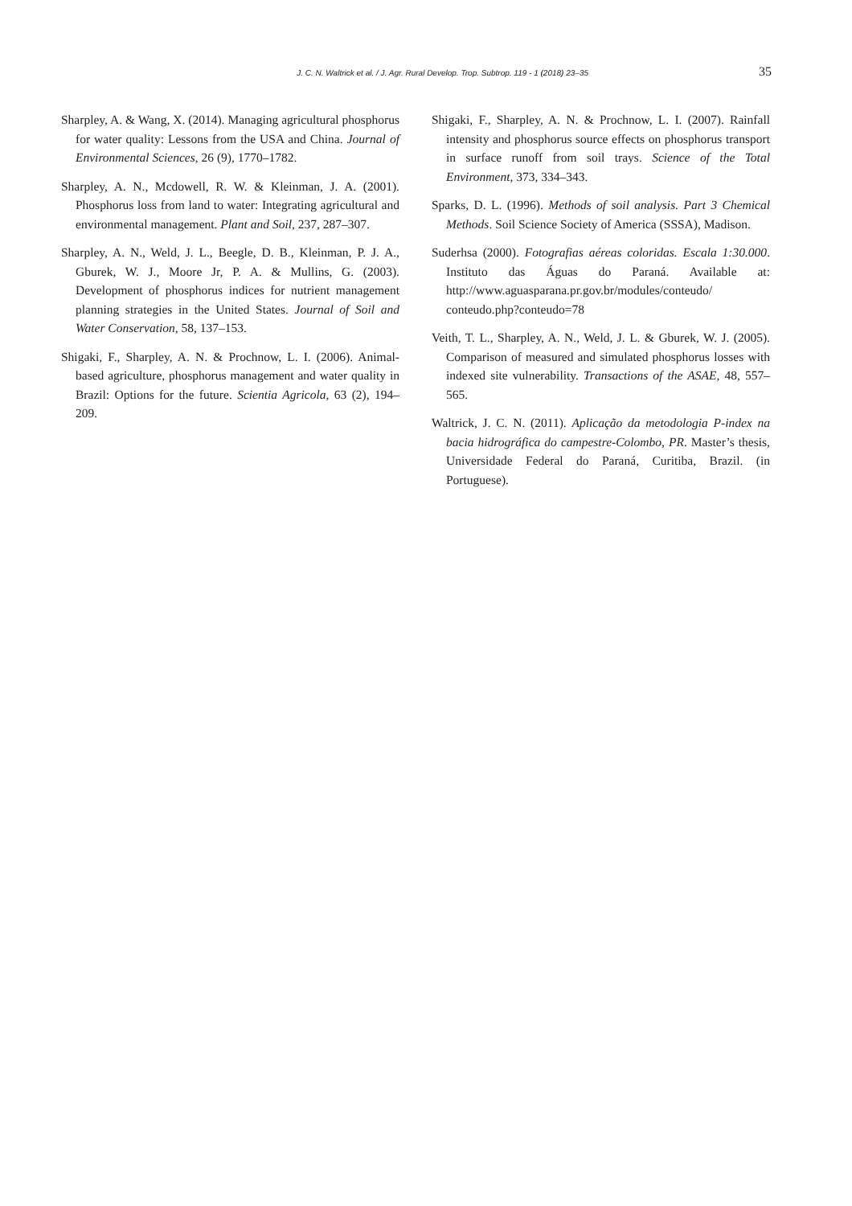J. C. N. Waltrick et al. / J. Agr. Rural Develop. Trop. Subtrop. 119 - 1 (2018) 23–35 35
Sharpley, A. & Wang, X. (2014). Managing agricultural phosphorus for water quality: Lessons from the USA and China. Journal of Environmental Sciences, 26 (9), 1770–1782.
Sharpley, A. N., Mcdowell, R. W. & Kleinman, J. A. (2001). Phosphorus loss from land to water: Integrating agricultural and environmental management. Plant and Soil, 237, 287–307.
Sharpley, A. N., Weld, J. L., Beegle, D. B., Kleinman, P. J. A., Gburek, W. J., Moore Jr, P. A. & Mullins, G. (2003). Development of phosphorus indices for nutrient management planning strategies in the United States. Journal of Soil and Water Conservation, 58, 137–153.
Shigaki, F., Sharpley, A. N. & Prochnow, L. I. (2006). Animal-based agriculture, phosphorus management and water quality in Brazil: Options for the future. Scientia Agricola, 63 (2), 194–209.
Shigaki, F., Sharpley, A. N. & Prochnow, L. I. (2007). Rainfall intensity and phosphorus source effects on phosphorus transport in surface runoff from soil trays. Science of the Total Environment, 373, 334–343.
Sparks, D. L. (1996). Methods of soil analysis. Part 3 Chemical Methods. Soil Science Society of America (SSSA), Madison.
Suderhsa (2000). Fotografias aéreas coloridas. Escala 1:30.000. Instituto das Águas do Paraná. Available at: http://www.aguasparana.pr.gov.br/modules/conteudo/ conteudo.php?conteudo=78
Veith, T. L., Sharpley, A. N., Weld, J. L. & Gburek, W. J. (2005). Comparison of measured and simulated phosphorus losses with indexed site vulnerability. Transactions of the ASAE, 48, 557–565.
Waltrick, J. C. N. (2011). Aplicação da metodologia P-index na bacia hidrográfica do campestre-Colombo, PR. Master’s thesis, Universidade Federal do Paraná, Curitiba, Brazil. (in Portuguese).